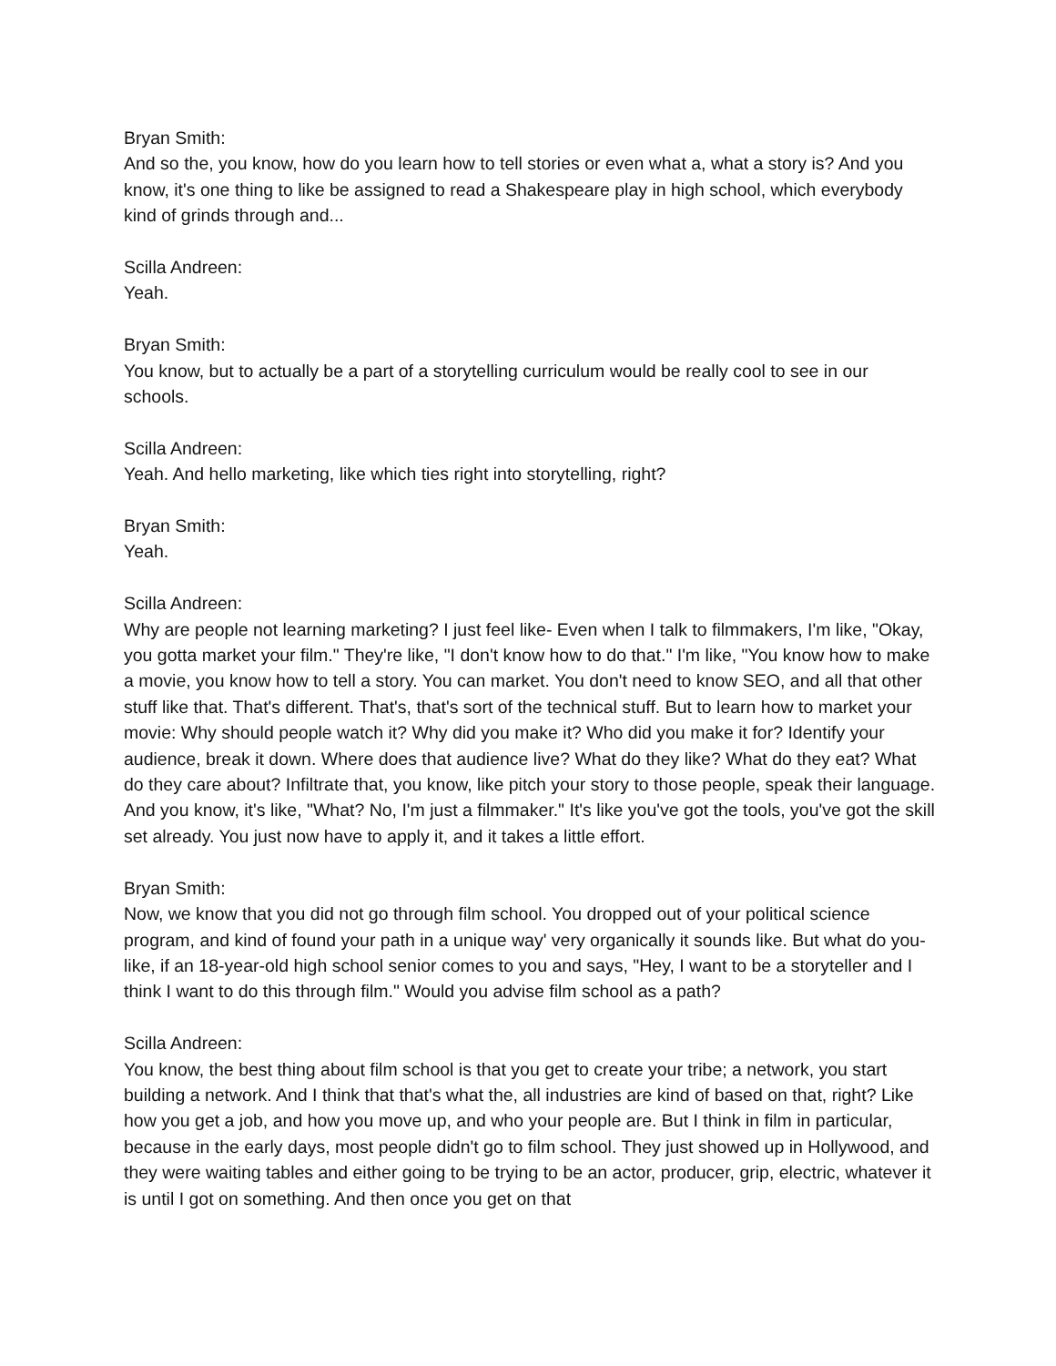Bryan Smith:
And so the, you know, how do you learn how to tell stories or even what a, what a story is? And you know, it's one thing to like be assigned to read a Shakespeare play in high school, which everybody kind of grinds through and...
Scilla Andreen:
Yeah.
Bryan Smith:
You know, but to actually be a part of a storytelling curriculum would be really cool to see in our schools.
Scilla Andreen:
Yeah. And hello marketing, like which ties right into storytelling, right?
Bryan Smith:
Yeah.
Scilla Andreen:
Why are people not learning marketing? I just feel like- Even when I talk to filmmakers, I'm like, "Okay, you gotta market your film." They're like, "I don't know how to do that." I'm like, "You know how to make a movie, you know how to tell a story. You can market. You don't need to know SEO, and all that other stuff like that. That's different. That's, that's sort of the technical stuff. But to learn how to market your movie: Why should people watch it? Why did you make it? Who did you make it for? Identify your audience, break it down. Where does that audience live? What do they like? What do they eat? What do they care about? Infiltrate that, you know, like pitch your story to those people, speak their language. And you know, it's like, "What? No, I'm just a filmmaker." It's like you've got the tools, you've got the skill set already. You just now have to apply it, and it takes a little effort.
Bryan Smith:
Now, we know that you did not go through film school. You dropped out of your political science program, and kind of found your path in a unique way' very organically it sounds like. But what do you- like, if an 18-year-old high school senior comes to you and says, "Hey, I want to be a storyteller and I think I want to do this through film." Would you advise film school as a path?
Scilla Andreen:
You know, the best thing about film school is that you get to create your tribe; a network, you start building a network. And I think that that's what the, all industries are kind of based on that, right? Like how you get a job, and how you move up, and who your people are. But I think in film in particular, because in the early days, most people didn't go to film school. They just showed up in Hollywood, and they were waiting tables and either going to be trying to be an actor, producer, grip, electric, whatever it is until I got on something. And then once you get on that